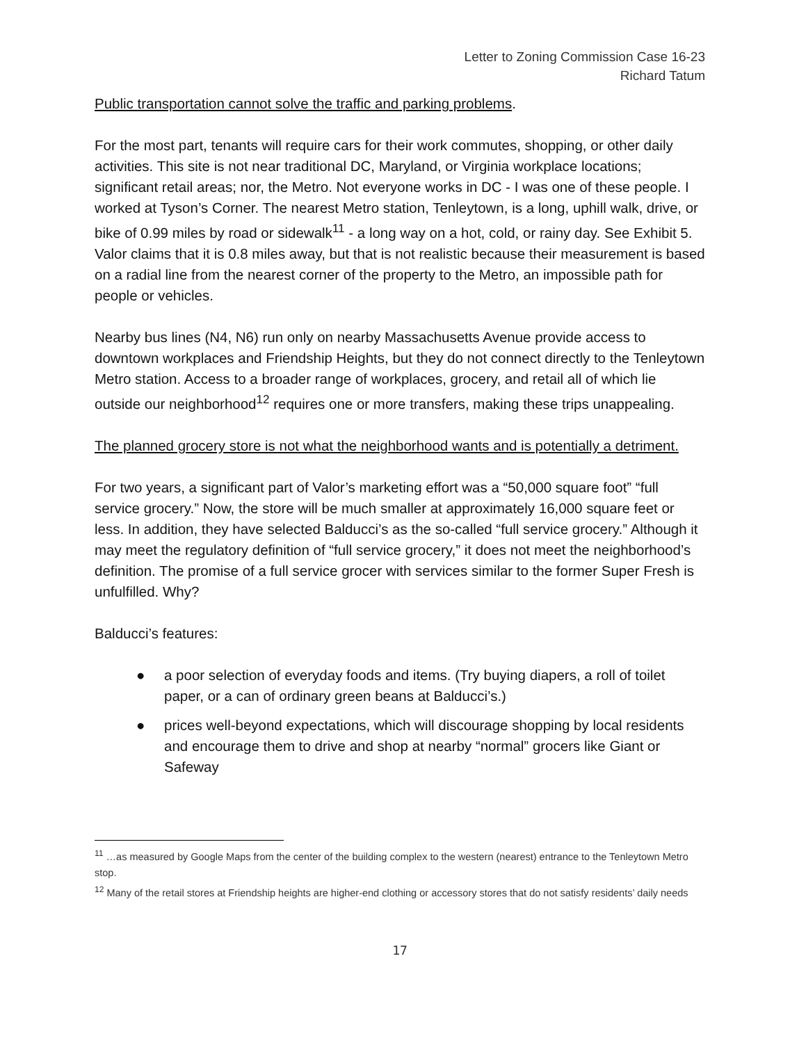Letter to Zoning Commission Case 16-23
Richard Tatum
Public transportation cannot solve the traffic and parking problems.
For the most part, tenants will require cars for their work commutes, shopping, or other daily activities. This site is not near traditional DC, Maryland, or Virginia workplace locations; significant retail areas; nor, the Metro. Not everyone works in DC - I was one of these people. I worked at Tyson’s Corner. The nearest Metro station, Tenleytown, is a long, uphill walk, drive, or bike of 0.99 miles by road or sidewalk<sup>11</sup> - a long way on a hot, cold, or rainy day. See Exhibit 5. Valor claims that it is 0.8 miles away, but that is not realistic because their measurement is based on a radial line from the nearest corner of the property to the Metro, an impossible path for people or vehicles.
Nearby bus lines (N4, N6) run only on nearby Massachusetts Avenue provide access to downtown workplaces and Friendship Heights, but they do not connect directly to the Tenleytown Metro station. Access to a broader range of workplaces, grocery, and retail all of which lie outside our neighborhood<sup>12</sup> requires one or more transfers, making these trips unappealing.
The planned grocery store is not what the neighborhood wants and is potentially a detriment.
For two years, a significant part of Valor’s marketing effort was a “50,000 square foot” “full service grocery.” Now, the store will be much smaller at approximately 16,000 square feet or less. In addition, they have selected Balducci’s as the so-called “full service grocery.” Although it may meet the regulatory definition of “full service grocery,” it does not meet the neighborhood’s definition. The promise of a full service grocer with services similar to the former Super Fresh is unfulfilled. Why?
Balducci’s features:
● a poor selection of everyday foods and items. (Try buying diapers, a roll of toilet paper, or a can of ordinary green beans at Balducci’s.)
● prices well-beyond expectations, which will discourage shopping by local residents and encourage them to drive and shop at nearby “normal” grocers like Giant or Safeway
<sup>11</sup> …as measured by Google Maps from the center of the building complex to the western (nearest) entrance to the Tenleytown Metro stop.
<sup>12</sup> Many of the retail stores at Friendship heights are higher-end clothing or accessory stores that do not satisfy residents’ daily needs
17